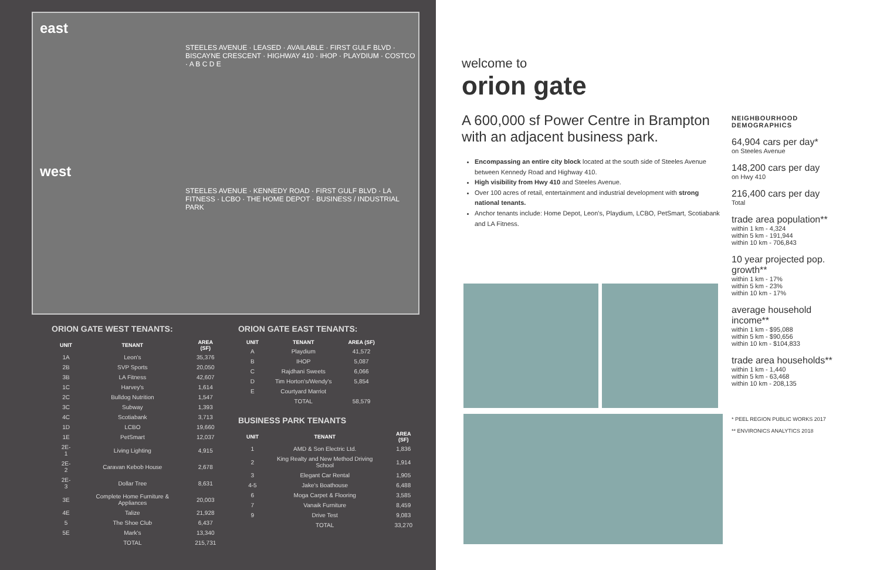east
STEELES AVENUE · LEASED · AVAILABLE · FIRST GULF BLVD · BISCAYNE CRESCENT · HIGHWAY 410 · IHOP · PLAYDIUM · COSTCO · A B C D E
west
STEELES AVENUE · KENNEDY ROAD · FIRST GULF BLVD · LA FITNESS · LCBO · THE HOME DEPOT · BUSINESS / INDUSTRIAL PARK
ORION GATE WEST TENANTS:
| UNIT | TENANT | AREA (SF) |
| --- | --- | --- |
| 1A | Leon's | 35,376 |
| 2B | SVP Sports | 20,050 |
| 3B | LA Fitness | 42,607 |
| 1C | Harvey's | 1,614 |
| 2C | Bulldog Nutrition | 1,547 |
| 3C | Subway | 1,393 |
| 4C | Scotiabank | 3,713 |
| 1D | LCBO | 19,660 |
| 1E | PetSmart | 12,037 |
| 2E-1 | Living Lighting | 4,915 |
| 2E-2 | Caravan Kebob House | 2,678 |
| 2E-3 | Dollar Tree | 8,631 |
| 3E | Complete Home Furniture & Appliances | 20,003 |
| 4E | Talize | 21,928 |
| 5 | The Shoe Club | 6,437 |
| 5E | Mark's | 13,340 |
| | TOTAL | 215,731 |
ORION GATE EAST TENANTS:
| UNIT | TENANT | AREA (SF) |
| --- | --- | --- |
| A | Playdium | 41,572 |
| B | IHOP | 5,087 |
| C | Rajdhani Sweets | 6,066 |
| D | Tim Horton's/Wendy's | 5,854 |
| E | Courtyard Marriot | |
| | TOTAL | 58,579 |
BUSINESS PARK TENANTS
| UNIT | TENANT | AREA (SF) |
| --- | --- | --- |
| 1 | AMD & Son Electric Ltd. | 1,836 |
| 2 | King Realty and New Method Driving School | 1,914 |
| 3 | Elegant Car Rental | 1,905 |
| 4-5 | Jake's Boathouse | 6,488 |
| 6 | Moga Carpet & Flooring | 3,585 |
| 7 | Vanaik Furniture | 8,459 |
| 9 | Drive Test | 9,083 |
| | TOTAL | 33,270 |
welcome to
orion gate
A 600,000 sf Power Centre in Brampton with an adjacent business park.
Encompassing an entire city block located at the south side of Steeles Avenue between Kennedy Road and Highway 410.
High visibility from Hwy 410 and Steeles Avenue.
Over 100 acres of retail, entertainment and industrial development with strong national tenants.
Anchor tenants include: Home Depot, Leon's, Playdium, LCBO, PetSmart, Scotiabank and LA Fitness.
NEIGHBOURHOOD DEMOGRAPHICS
64,904 cars per day*
on Steeles Avenue
148,200 cars per day
on Hwy 410
216,400 cars per day
Total
trade area population**
within 1 km - 4,324
within 5 km - 191,944
within 10 km - 706,843
10 year projected pop. growth**
within 1 km - 17%
within 5 km - 23%
within 10 km - 17%
average household income**
within 1 km - $95,088
within 5 km - $90,656
within 10 km - $104,833
trade area households**
within 1 km - 1,440
within 5 km - 63,468
within 10 km - 208,135
* PEEL REGION PUBLIC WORKS 2017
** ENVIRONICS ANALYTICS 2018